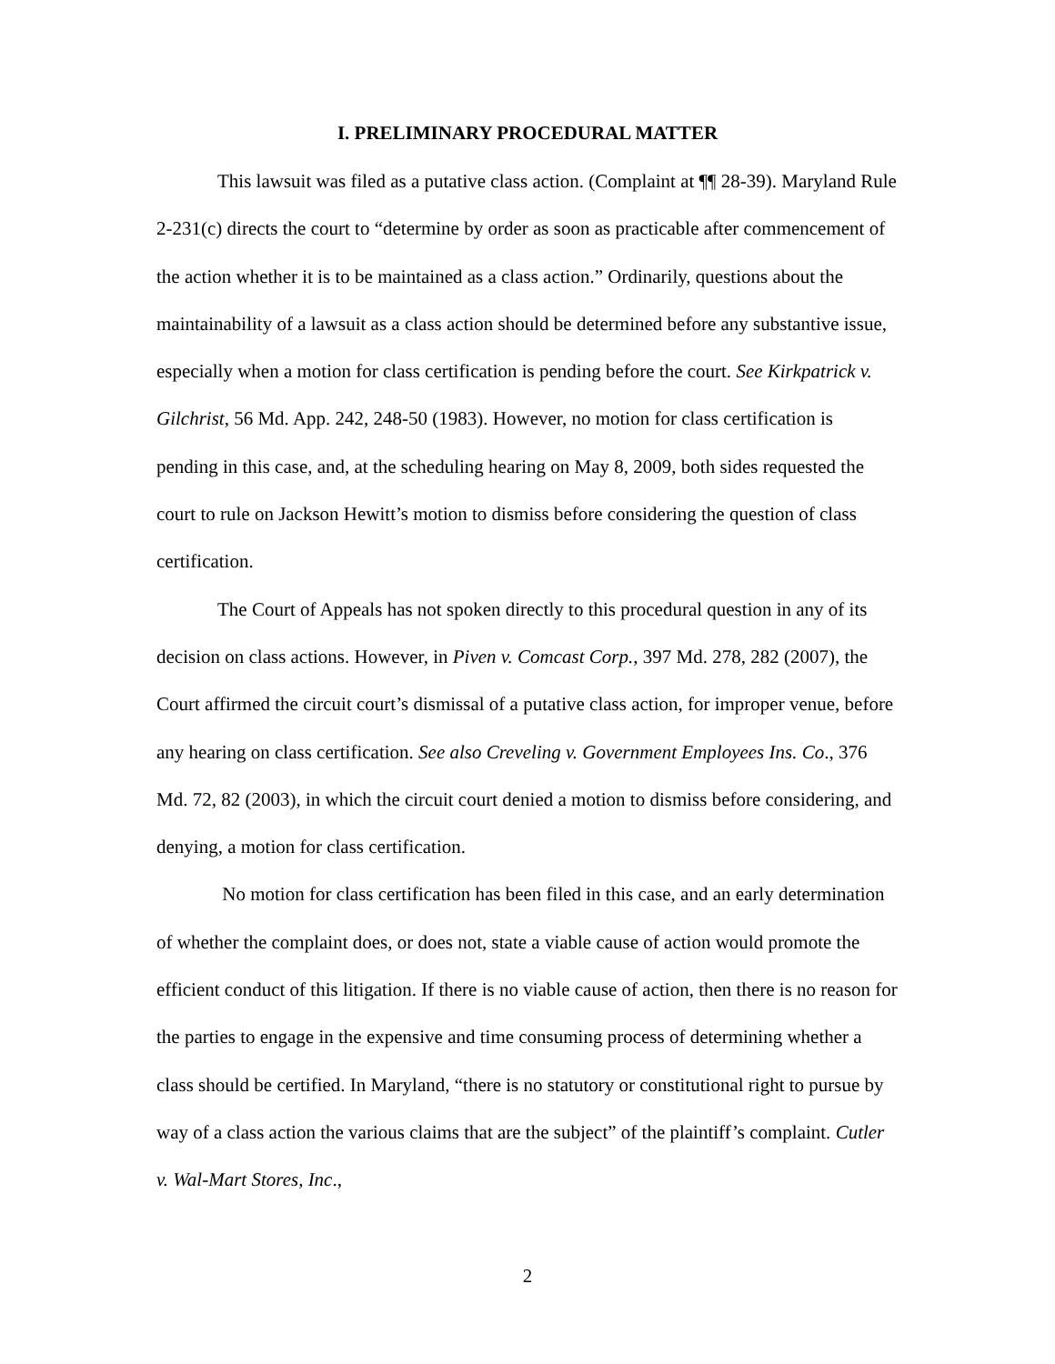I. PRELIMINARY PROCEDURAL MATTER
This lawsuit was filed as a putative class action. (Complaint at ¶¶ 28-39). Maryland Rule 2-231(c) directs the court to “determine by order as soon as practicable after commencement of the action whether it is to be maintained as a class action.” Ordinarily, questions about the maintainability of a lawsuit as a class action should be determined before any substantive issue, especially when a motion for class certification is pending before the court. See Kirkpatrick v. Gilchrist, 56 Md. App. 242, 248-50 (1983). However, no motion for class certification is pending in this case, and, at the scheduling hearing on May 8, 2009, both sides requested the court to rule on Jackson Hewitt’s motion to dismiss before considering the question of class certification.
The Court of Appeals has not spoken directly to this procedural question in any of its decision on class actions. However, in Piven v. Comcast Corp., 397 Md. 278, 282 (2007), the Court affirmed the circuit court’s dismissal of a putative class action, for improper venue, before any hearing on class certification. See also Creveling v. Government Employees Ins. Co., 376 Md. 72, 82 (2003), in which the circuit court denied a motion to dismiss before considering, and denying, a motion for class certification.
No motion for class certification has been filed in this case, and an early determination of whether the complaint does, or does not, state a viable cause of action would promote the efficient conduct of this litigation. If there is no viable cause of action, then there is no reason for the parties to engage in the expensive and time consuming process of determining whether a class should be certified. In Maryland, “there is no statutory or constitutional right to pursue by way of a class action the various claims that are the subject” of the plaintiff’s complaint. Cutler v. Wal-Mart Stores, Inc.,
2